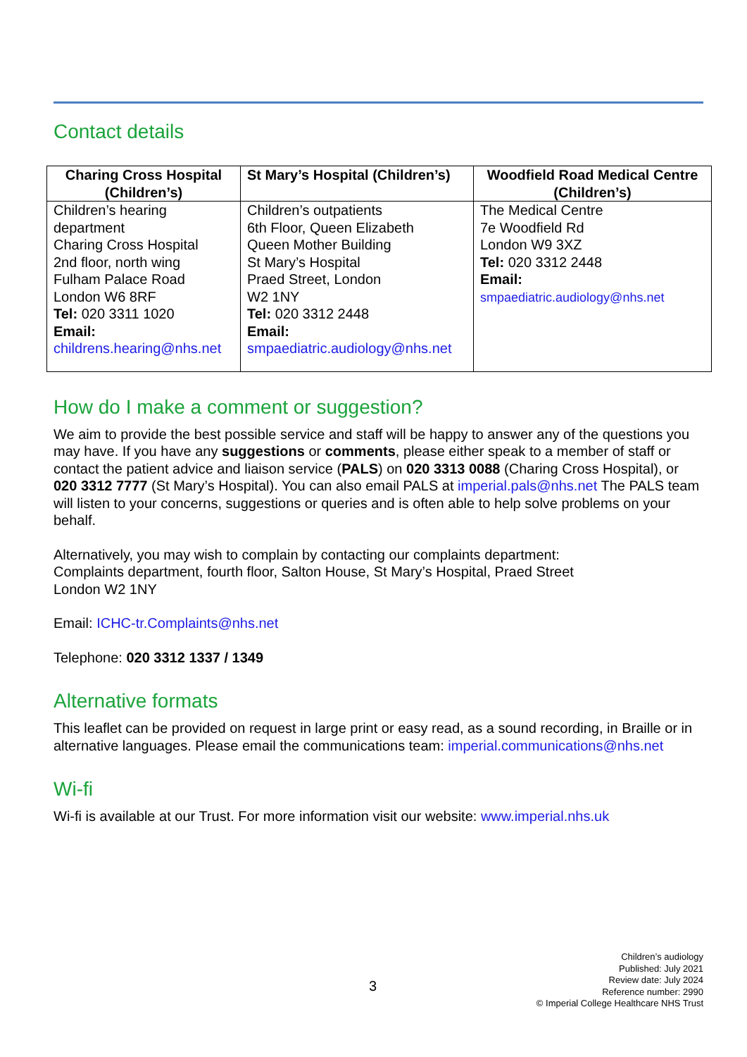Contact details
| Charing Cross Hospital (Children’s) | St Mary’s Hospital (Children’s) | Woodfield Road Medical Centre (Children’s) |
| --- | --- | --- |
| Children’s hearing department Charing Cross Hospital 2nd floor, north wing Fulham Palace Road London W6 8RF Tel: 020 3311 1020 Email: childrens.hearing@nhs.net | Children’s outpatients 6th Floor, Queen Elizabeth Queen Mother Building St Mary’s Hospital Praed Street, London W2 1NY Tel: 020 3312 2448 Email: smpaediatric.audiology@nhs.net | The Medical Centre 7e Woodfield Rd London W9 3XZ Tel: 020 3312 2448 Email: smpaediatric.audiology@nhs.net |
How do I make a comment or suggestion?
We aim to provide the best possible service and staff will be happy to answer any of the questions you may have. If you have any suggestions or comments, please either speak to a member of staff or contact the patient advice and liaison service (PALS) on 020 3313 0088 (Charing Cross Hospital), or 020 3312 7777 (St Mary’s Hospital). You can also email PALS at imperial.pals@nhs.net The PALS team will listen to your concerns, suggestions or queries and is often able to help solve problems on your behalf.
Alternatively, you may wish to complain by contacting our complaints department:
Complaints department, fourth floor, Salton House, St Mary’s Hospital, Praed Street
London W2 1NY
Email: ICHC-tr.Complaints@nhs.net
Telephone: 020 3312 1337 / 1349
Alternative formats
This leaflet can be provided on request in large print or easy read, as a sound recording, in Braille or in alternative languages. Please email the communications team: imperial.communications@nhs.net
Wi-fi
Wi-fi is available at our Trust. For more information visit our website: www.imperial.nhs.uk
3
Children’s audiology
Published: July 2021
Review date: July 2024
Reference number: 2990
© Imperial College Healthcare NHS Trust